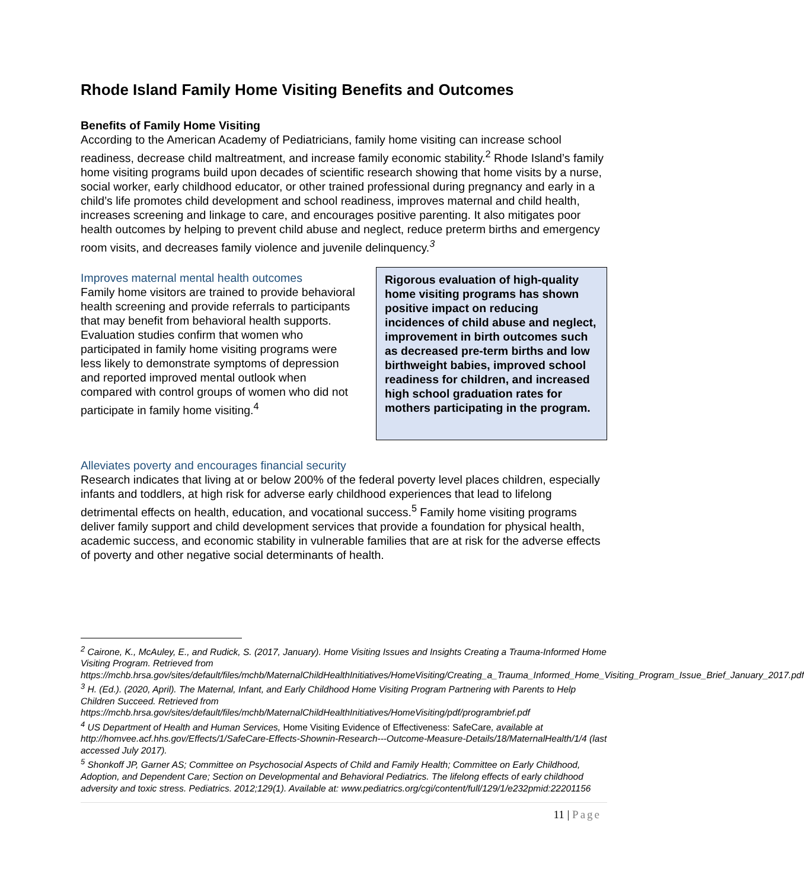Rhode Island Family Home Visiting Benefits and Outcomes
Benefits of Family Home Visiting
According to the American Academy of Pediatricians, family home visiting can increase school readiness, decrease child maltreatment, and increase family economic stability.<sup>2</sup> Rhode Island’s family home visiting programs build upon decades of scientific research showing that home visits by a nurse, social worker, early childhood educator, or other trained professional during pregnancy and early in a child’s life promotes child development and school readiness, improves maternal and child health, increases screening and linkage to care, and encourages positive parenting. It also mitigates poor health outcomes by helping to prevent child abuse and neglect, reduce preterm births and emergency room visits, and decreases family violence and juvenile delinquency.<sup>3</sup>
Improves maternal mental health outcomes
Family home visitors are trained to provide behavioral health screening and provide referrals to participants that may benefit from behavioral health supports. Evaluation studies confirm that women who participated in family home visiting programs were less likely to demonstrate symptoms of depression and reported improved mental outlook when compared with control groups of women who did not participate in family home visiting.<sup>4</sup>
Rigorous evaluation of high-quality home visiting programs has shown positive impact on reducing incidences of child abuse and neglect, improvement in birth outcomes such as decreased pre-term births and low birthweight babies, improved school readiness for children, and increased high school graduation rates for mothers participating in the program.
Alleviates poverty and encourages financial security
Research indicates that living at or below 200% of the federal poverty level places children, especially infants and toddlers, at high risk for adverse early childhood experiences that lead to lifelong detrimental effects on health, education, and vocational success.<sup>5</sup> Family home visiting programs deliver family support and child development services that provide a foundation for physical health, academic success, and economic stability in vulnerable families that are at risk for the adverse effects of poverty and other negative social determinants of health.
<sup>2</sup> Cairone, K., McAuley, E., and Rudick, S. (2017, January). Home Visiting Issues and Insights Creating a Trauma-Informed Home Visiting Program. Retrieved from https://mchb.hrsa.gov/sites/default/files/mchb/MaternalChildHealthInitiatives/HomeVisiting/Creating_a_Trauma_Informed_Home_Visiting_Program_Issue_Brief_January_2017.pdf
<sup>3</sup> H. (Ed.). (2020, April). The Maternal, Infant, and Early Childhood Home Visiting Program Partnering with Parents to Help Children Succeed. Retrieved from https://mchb.hrsa.gov/sites/default/files/mchb/MaternalChildHealthInitiatives/HomeVisiting/pdf/programbrief.pdf
<sup>4</sup> US Department of Health and Human Services, Home Visiting Evidence of Effectiveness: SafeCare, available at http://homvee.acf.hhs.gov/Effects/1/SafeCare-Effects-Shownin-Research---Outcome-Measure-Details/18/MaternalHealth/1/4 (last accessed July 2017).
<sup>5</sup> Shonkoff JP, Garner AS; Committee on Psychosocial Aspects of Child and Family Health; Committee on Early Childhood, Adoption, and Dependent Care; Section on Developmental and Behavioral Pediatrics. The lifelong effects of early childhood adversity and toxic stress. Pediatrics. 2012;129(1). Available at: www.pediatrics.org/cgi/content/full/129/1/e232pmid:22201156
11 | Page